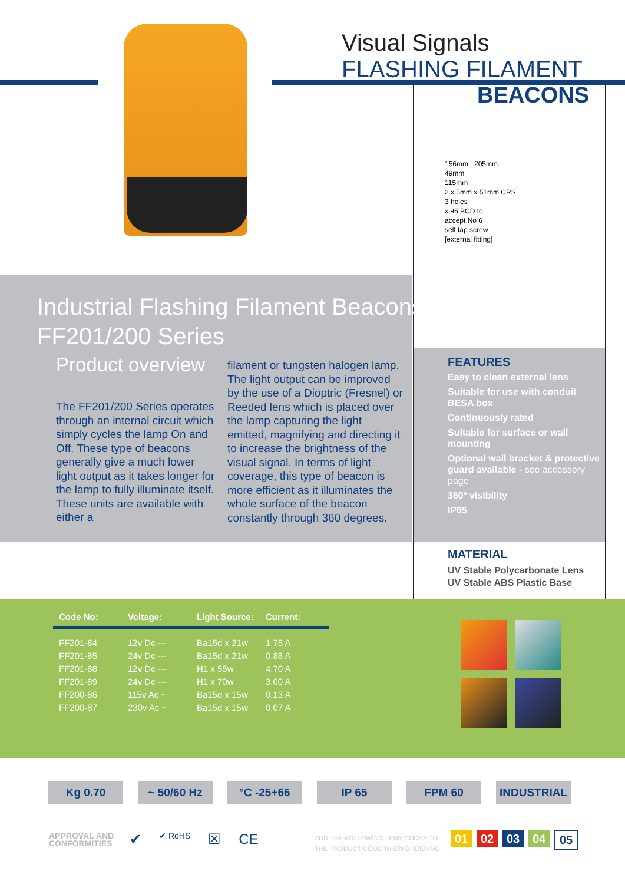Visual Signals
FLASHING FILAMENT
BEACONS
156mm 205mm
49mm
115mm
2 x 5mm x 51mm CRS
3 holes
x 96 PCD to
accept No 6
self tap screw
[external fitting]
Industrial Flashing Filament Beacons >
FF201/200 Series
Product overview
The FF201/200 Series operates through an internal circuit which simply cycles the lamp On and Off. These type of beacons generally give a much lower light output as it takes longer for the lamp to fully illuminate itself. These units are available with either a
filament or tungsten halogen lamp. The light output can be improved by the use of a Dioptric (Fresnel) or Reeded lens which is placed over the lamp capturing the light emitted, magnifying and directing it to increase the brightness of the visual signal. In terms of light coverage, this type of beacon is more efficient as it illuminates the whole surface of the beacon constantly through 360 degrees.
FEATURES
Easy to clean external lens
Suitable for use with conduit BESA box
Continuously rated
Suitable for surface or wall mounting
Optional wall bracket & protective guard available - see accessory page
360º visibility
IP65
MATERIAL
UV Stable Polycarbonate Lens
UV Stable ABS Plastic Base
| Code No: | Voltage: | Light Source: | Current: |
| --- | --- | --- | --- |
| FF201-84 | 12v Dc --- | Ba15d x 21w | 1.75 A |
| FF201-85 | 24v Dc --- | Ba15d x 21w | 0.88 A |
| FF201-88 | 12v Dc --- | H1 x 55w | 4.70 A |
| FF201-89 | 24v Dc --- | H1 x 70w | 3.00 A |
| FF200-86 | 115v Ac ~ | Ba15d x 15w | 0.13 A |
| FF200-87 | 230v Ac ~ | Ba15d x 15w | 0.07 A |
Kg 0.70 ~ 50/60 Hz °C -25+66 IP 65 FPM 60 INDUSTRIAL
APPROVAL AND
CONFORMITIES
✔ ✔ RoHS ☒ CE
ADD THE FOLLOWING LENS CODES TO
THE PRODUCT CODE WHEN ORDERING
01 02 03 04 05